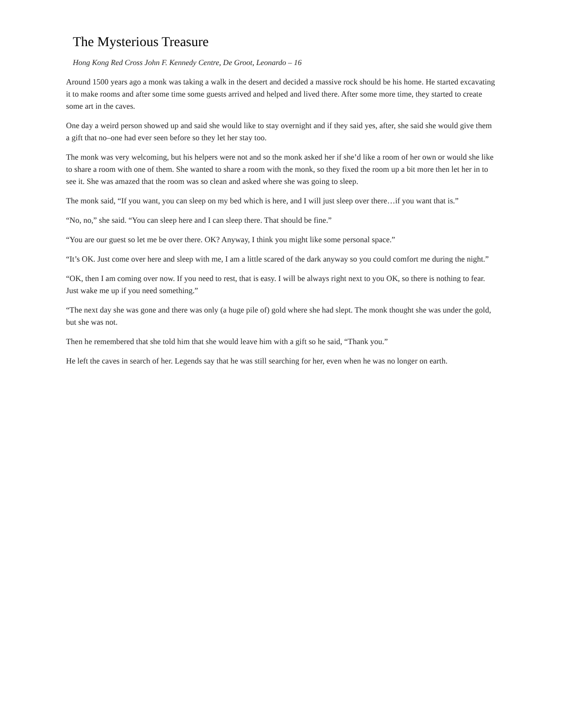The Mysterious Treasure
Hong Kong Red Cross John F. Kennedy Centre, De Groot, Leonardo – 16
Around 1500 years ago a monk was taking a walk in the desert and decided a massive rock should be his home. He started excavating it to make rooms and after some time some guests arrived and helped and lived there. After some more time, they started to create some art in the caves.
One day a weird person showed up and said she would like to stay overnight and if they said yes, after, she said she would give them a gift that no–one had ever seen before so they let her stay too.
The monk was very welcoming, but his helpers were not and so the monk asked her if she’d like a room of her own or would she like to share a room with one of them. She wanted to share a room with the monk, so they fixed the room up a bit more then let her in to see it. She was amazed that the room was so clean and asked where she was going to sleep.
The monk said, “If you want, you can sleep on my bed which is here, and I will just sleep over there…if you want that is.”
“No, no,” she said. “You can sleep here and I can sleep there. That should be fine.”
“You are our guest so let me be over there. OK? Anyway, I think you might like some personal space.”
“It’s OK. Just come over here and sleep with me, I am a little scared of the dark anyway so you could comfort me during the night.”
“OK, then I am coming over now. If you need to rest, that is easy. I will be always right next to you OK, so there is nothing to fear. Just wake me up if you need something.”
“The next day she was gone and there was only (a huge pile of) gold where she had slept. The monk thought she was under the gold, but she was not.
Then he remembered that she told him that she would leave him with a gift so he said, “Thank you.”
He left the caves in search of her. Legends say that he was still searching for her, even when he was no longer on earth.